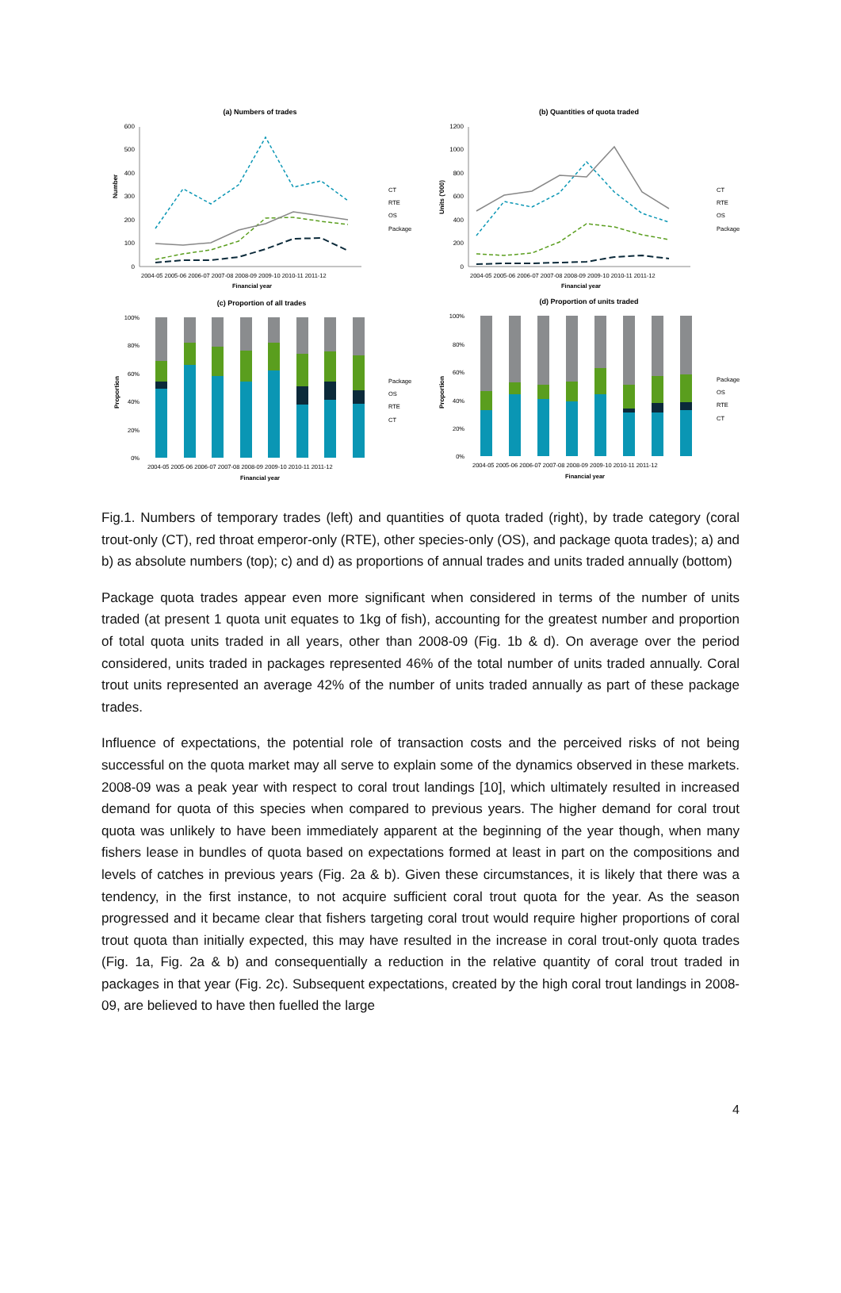(a) Numbers of trades
600
500
400
300
200
100
0
Number
2004-05 2005-06 2006-07 2007-08 2008-09 2009-10 2010-11 2011-12
Financial year
CT
RTE
OS
Package
(b) Quantities of quota traded
1200
1000
800
600
400
200
0
Units ('000)
2004-05 2005-06 2006-07 2007-08 2008-09 2009-10 2010-11 2011-12
Financial year
CT
RTE
OS
Package
(c) Proportion of all trades
100%
80%
60%
40%
20%
0%
Proportion
2004-05 2005-06 2006-07 2007-08 2008-09 2009-10 2010-11 2011-12
Financial year
Package
OS
RTE
CT
(d) Proportion of units traded
100%
80%
60%
40%
20%
0%
Proportion
2004-05 2005-06 2006-07 2007-08 2008-09 2009-10 2010-11 2011-12
Financial year
Package
OS
RTE
CT
Fig.1. Numbers of temporary trades (left) and quantities of quota traded (right), by trade category (coral trout-only (CT), red throat emperor-only (RTE), other species-only (OS), and package quota trades); a) and b) as absolute numbers (top); c) and d) as proportions of annual trades and units traded annually (bottom)
Package quota trades appear even more significant when considered in terms of the number of units traded (at present 1 quota unit equates to 1kg of fish), accounting for the greatest number and proportion of total quota units traded in all years, other than 2008-09 (Fig. 1b & d). On average over the period considered, units traded in packages represented 46% of the total number of units traded annually. Coral trout units represented an average 42% of the number of units traded annually as part of these package trades.
Influence of expectations, the potential role of transaction costs and the perceived risks of not being successful on the quota market may all serve to explain some of the dynamics observed in these markets. 2008-09 was a peak year with respect to coral trout landings [10], which ultimately resulted in increased demand for quota of this species when compared to previous years. The higher demand for coral trout quota was unlikely to have been immediately apparent at the beginning of the year though, when many fishers lease in bundles of quota based on expectations formed at least in part on the compositions and levels of catches in previous years (Fig. 2a & b). Given these circumstances, it is likely that there was a tendency, in the first instance, to not acquire sufficient coral trout quota for the year. As the season progressed and it became clear that fishers targeting coral trout would require higher proportions of coral trout quota than initially expected, this may have resulted in the increase in coral trout-only quota trades (Fig. 1a, Fig. 2a & b) and consequentially a reduction in the relative quantity of coral trout traded in packages in that year (Fig. 2c). Subsequent expectations, created by the high coral trout landings in 2008-09, are believed to have then fuelled the large
4